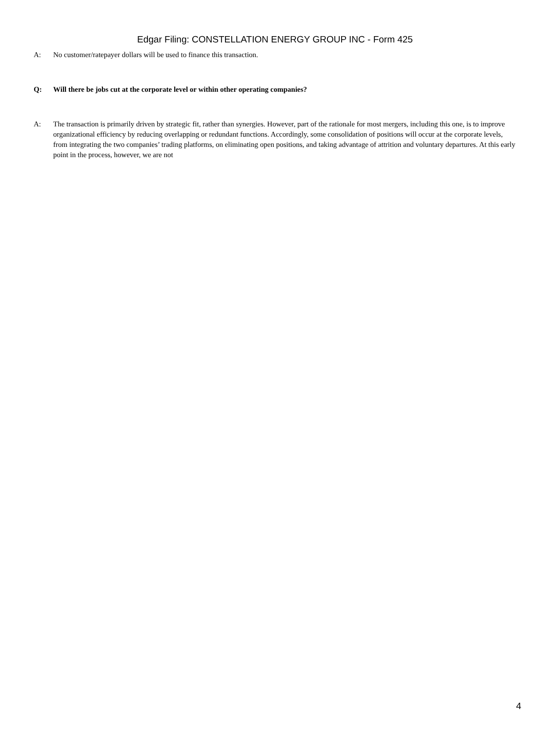Edgar Filing: CONSTELLATION ENERGY GROUP INC - Form 425
A: No customer/ratepayer dollars will be used to finance this transaction.
Q: Will there be jobs cut at the corporate level or within other operating companies?
A: The transaction is primarily driven by strategic fit, rather than synergies. However, part of the rationale for most mergers, including this one, is to improve organizational efficiency by reducing overlapping or redundant functions. Accordingly, some consolidation of positions will occur at the corporate levels, from integrating the two companies’ trading platforms, on eliminating open positions, and taking advantage of attrition and voluntary departures. At this early point in the process, however, we are not
4